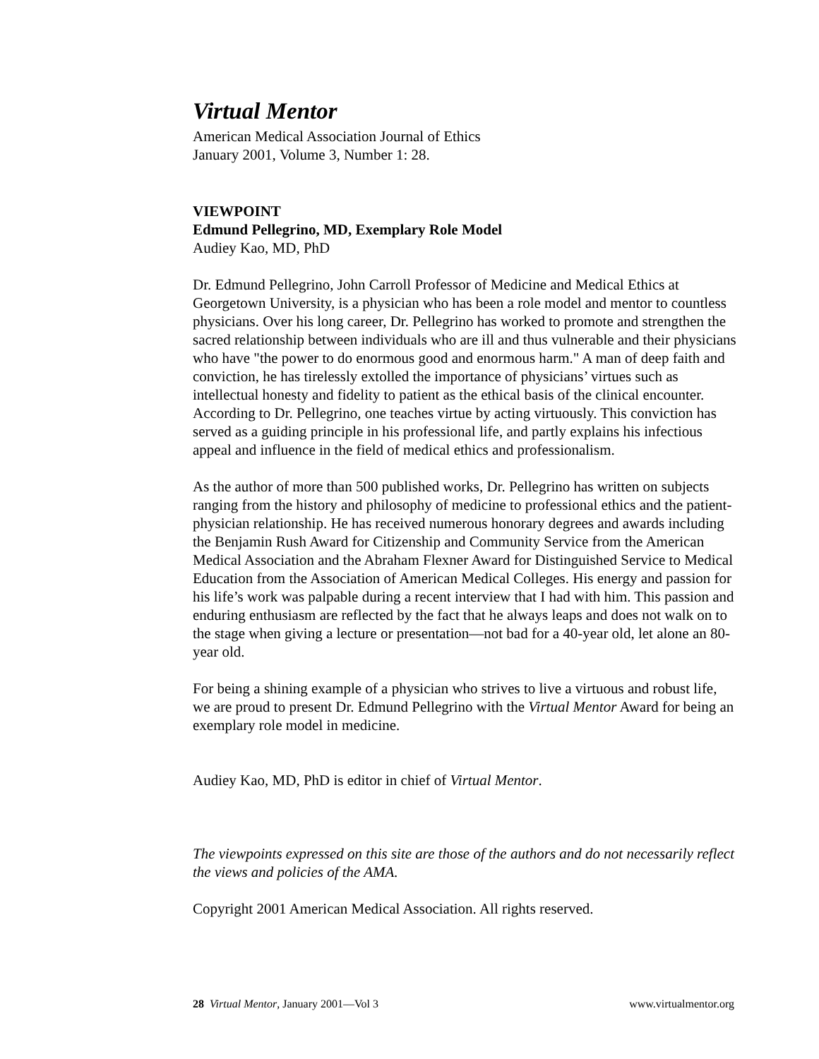Virtual Mentor
American Medical Association Journal of Ethics
January 2001, Volume 3, Number 1: 28.
VIEWPOINT
Edmund Pellegrino, MD, Exemplary Role Model
Audiey Kao, MD, PhD
Dr. Edmund Pellegrino, John Carroll Professor of Medicine and Medical Ethics at Georgetown University, is a physician who has been a role model and mentor to countless physicians. Over his long career, Dr. Pellegrino has worked to promote and strengthen the sacred relationship between individuals who are ill and thus vulnerable and their physicians who have "the power to do enormous good and enormous harm." A man of deep faith and conviction, he has tirelessly extolled the importance of physicians’ virtues such as intellectual honesty and fidelity to patient as the ethical basis of the clinical encounter. According to Dr. Pellegrino, one teaches virtue by acting virtuously. This conviction has served as a guiding principle in his professional life, and partly explains his infectious appeal and influence in the field of medical ethics and professionalism.
As the author of more than 500 published works, Dr. Pellegrino has written on subjects ranging from the history and philosophy of medicine to professional ethics and the patient-physician relationship. He has received numerous honorary degrees and awards including the Benjamin Rush Award for Citizenship and Community Service from the American Medical Association and the Abraham Flexner Award for Distinguished Service to Medical Education from the Association of American Medical Colleges. His energy and passion for his life’s work was palpable during a recent interview that I had with him. This passion and enduring enthusiasm are reflected by the fact that he always leaps and does not walk on to the stage when giving a lecture or presentation—not bad for a 40-year old, let alone an 80-year old.
For being a shining example of a physician who strives to live a virtuous and robust life, we are proud to present Dr. Edmund Pellegrino with the Virtual Mentor Award for being an exemplary role model in medicine.
Audiey Kao, MD, PhD is editor in chief of Virtual Mentor.
The viewpoints expressed on this site are those of the authors and do not necessarily reflect the views and policies of the AMA.
Copyright 2001 American Medical Association. All rights reserved.
28 Virtual Mentor, January 2001—Vol 3 www.virtualmentor.org